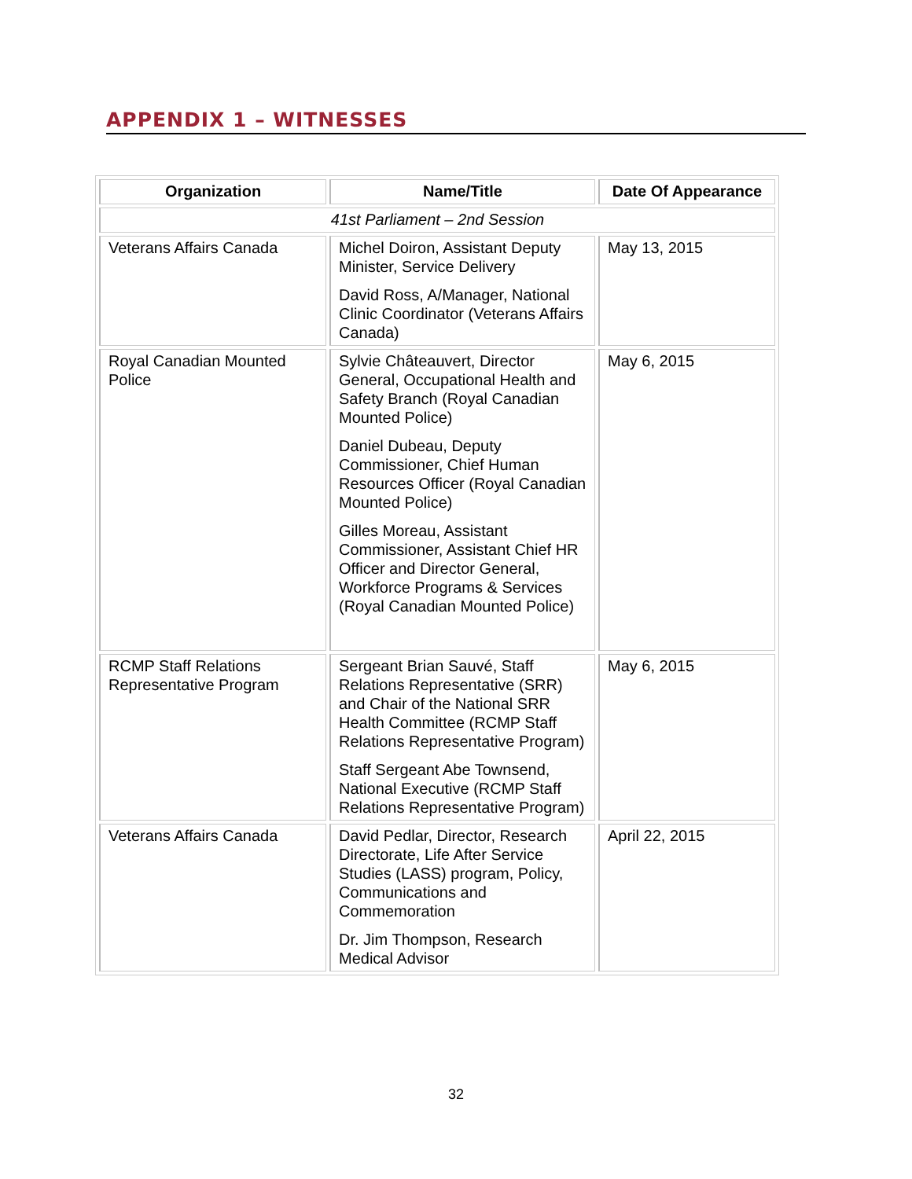APPENDIX 1 – WITNESSES
| Organization | Name/Title | Date Of Appearance |
| --- | --- | --- |
| 41st Parliament – 2nd Session | | |
| Veterans Affairs Canada | Michel Doiron, Assistant Deputy Minister, Service Delivery David Ross, A/Manager, National Clinic Coordinator (Veterans Affairs Canada) | May 13, 2015 |
| Royal Canadian Mounted Police | Sylvie Châteauvert, Director General, Occupational Health and Safety Branch (Royal Canadian Mounted Police) Daniel Dubeau, Deputy Commissioner, Chief Human Resources Officer (Royal Canadian Mounted Police) Gilles Moreau, Assistant Commissioner, Assistant Chief HR Officer and Director General, Workforce Programs & Services (Royal Canadian Mounted Police) | May 6, 2015 |
| RCMP Staff Relations Representative Program | Sergeant Brian Sauvé, Staff Relations Representative (SRR) and Chair of the National SRR Health Committee (RCMP Staff Relations Representative Program) Staff Sergeant Abe Townsend, National Executive (RCMP Staff Relations Representative Program) | May 6, 2015 |
| Veterans Affairs Canada | David Pedlar, Director, Research Directorate, Life After Service Studies (LASS) program, Policy, Communications and Commemoration Dr. Jim Thompson, Research Medical Advisor | April 22, 2015 |
32